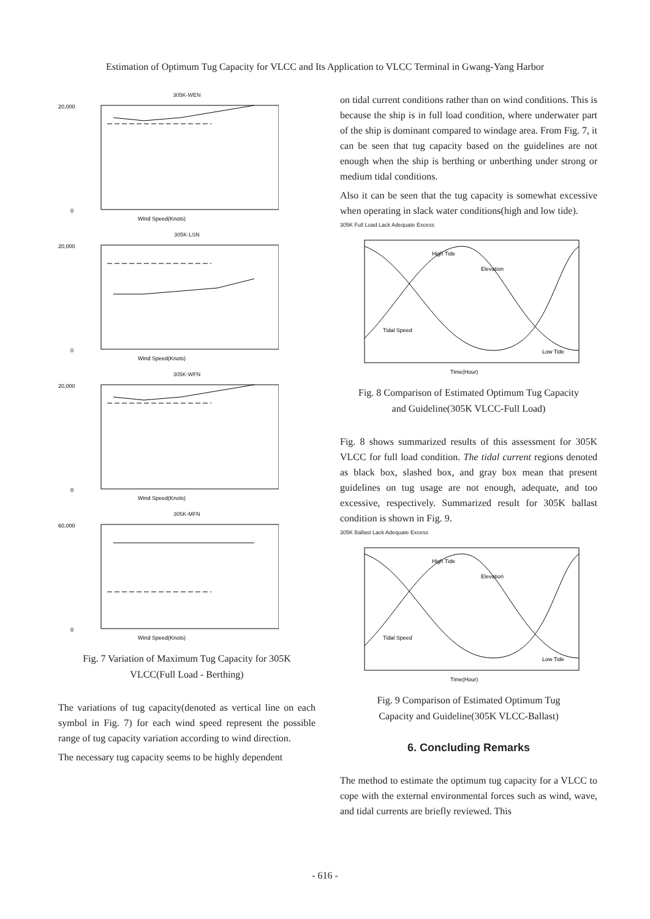Estimation of Optimum Tug Capacity for VLCC and Its Application to VLCC Terminal in Gwang-Yang Harbor
305K-WEN
20,000
0
Wind Speed(Knots)
305K-LSN
20,000
0
Wind Speed(Knots)
305K-WFN
20,000
0
Wind Speed(Knots)
305K-MFN
60,000
0
Wind Speed(Knots)
Fig. 7 Variation of Maximum Tug Capacity for 305K
VLCC(Full Load - Berthing)
The variations of tug capacity(denoted as vertical line on each symbol in Fig. 7) for each wind speed represent the possible range of tug capacity variation according to wind direction.
The necessary tug capacity seems to be highly dependent
on tidal current conditions rather than on wind conditions. This is because the ship is in full load condition, where underwater part of the ship is dominant compared to windage area. From Fig. 7, it can be seen that tug capacity based on the guidelines are not enough when the ship is berthing or unberthing under strong or medium tidal conditions.
Also it can be seen that the tug capacity is somewhat excessive when operating in slack water conditions(high and low tide).
305K Full Load Lack Adequate Excess
High Tide
Elevation
Tidal Speed
Low Tide
Time(Hour)
Fig. 8 Comparison of Estimated Optimum Tug Capacity
and Guideline(305K VLCC-Full Load)
Fig. 8 shows summarized results of this assessment for 305K VLCC for full load condition. The tidal current regions denoted as black box, slashed box, and gray box mean that present guidelines on tug usage are not enough, adequate, and too excessive, respectively. Summarized result for 305K ballast condition is shown in Fig. 9.
305K Ballast Lack Adequate Excess
High Tide
Elevation
Tidal Speed
Low Tide
Time(Hour)
Fig. 9 Comparison of Estimated Optimum Tug
Capacity and Guideline(305K VLCC-Ballast)
6. Concluding Remarks
The method to estimate the optimum tug capacity for a VLCC to cope with the external environmental forces such as wind, wave, and tidal currents are briefly reviewed. This
- 616 -